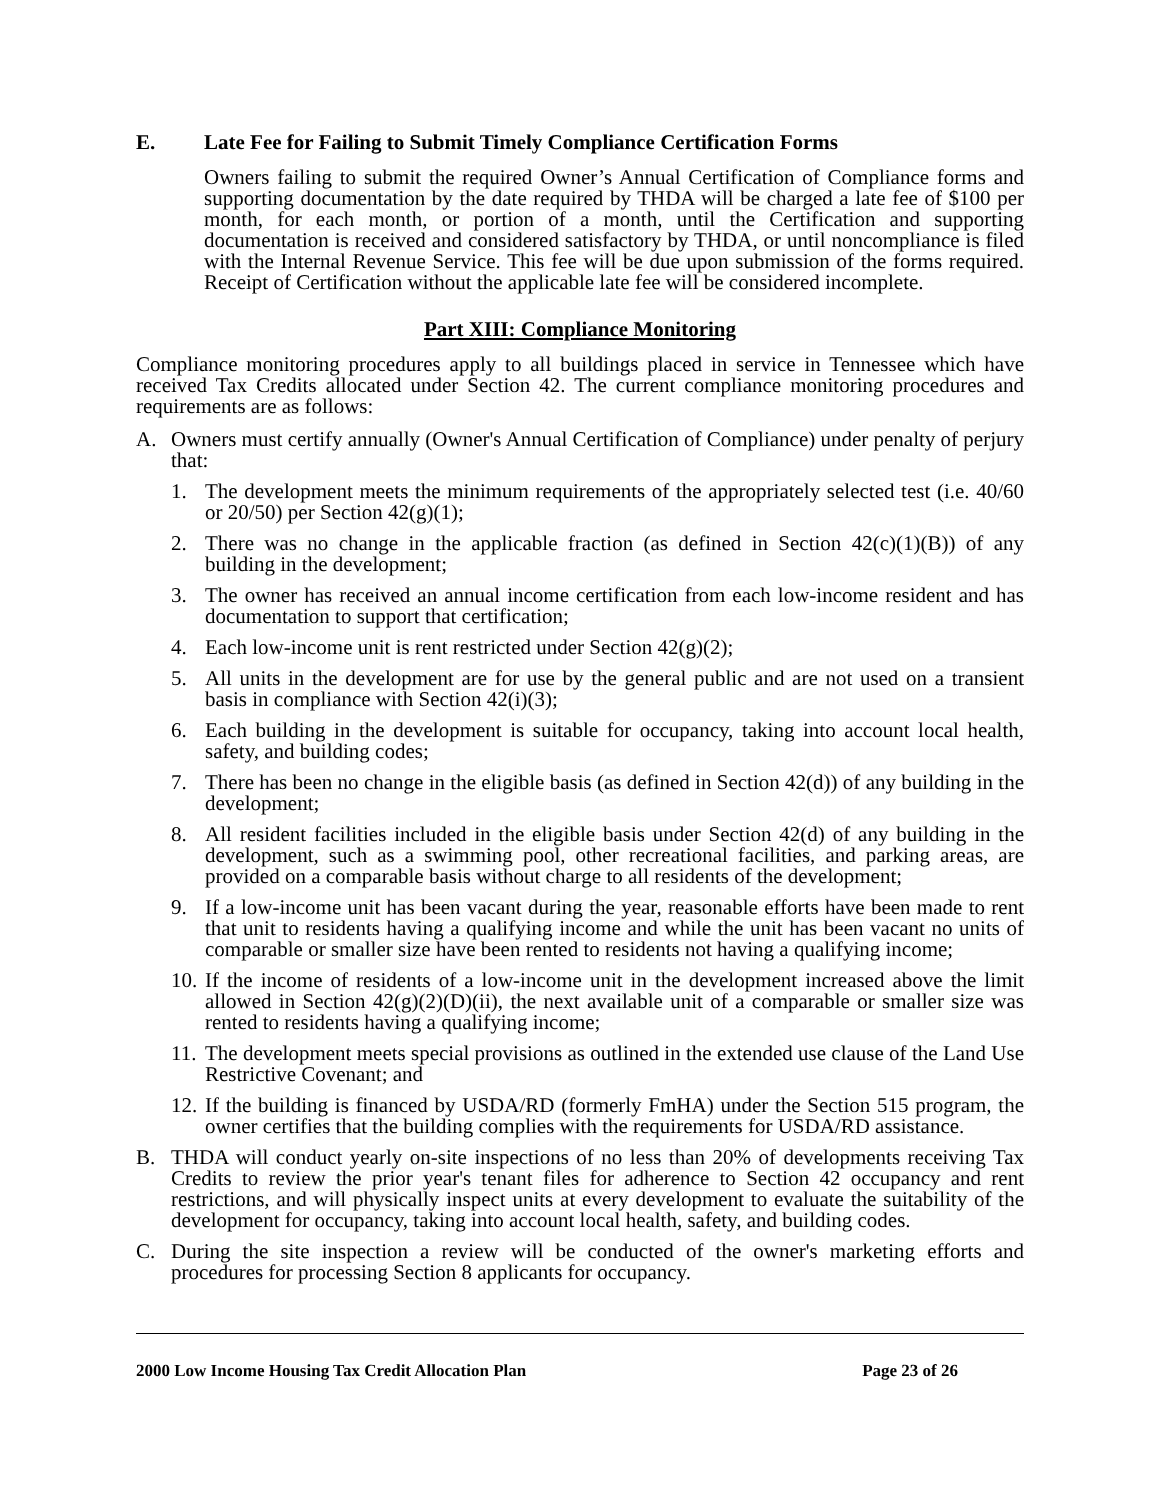E. Late Fee for Failing to Submit Timely Compliance Certification Forms
Owners failing to submit the required Owner’s Annual Certification of Compliance forms and supporting documentation by the date required by THDA will be charged a late fee of $100 per month, for each month, or portion of a month, until the Certification and supporting documentation is received and considered satisfactory by THDA, or until noncompliance is filed with the Internal Revenue Service. This fee will be due upon submission of the forms required. Receipt of Certification without the applicable late fee will be considered incomplete.
Part XIII: Compliance Monitoring
Compliance monitoring procedures apply to all buildings placed in service in Tennessee which have received Tax Credits allocated under Section 42. The current compliance monitoring procedures and requirements are as follows:
A. Owners must certify annually (Owner's Annual Certification of Compliance) under penalty of perjury that:
1. The development meets the minimum requirements of the appropriately selected test (i.e. 40/60 or 20/50) per Section 42(g)(1);
2. There was no change in the applicable fraction (as defined in Section 42(c)(1)(B)) of any building in the development;
3. The owner has received an annual income certification from each low-income resident and has documentation to support that certification;
4. Each low-income unit is rent restricted under Section 42(g)(2);
5. All units in the development are for use by the general public and are not used on a transient basis in compliance with Section 42(i)(3);
6. Each building in the development is suitable for occupancy, taking into account local health, safety, and building codes;
7. There has been no change in the eligible basis (as defined in Section 42(d)) of any building in the development;
8. All resident facilities included in the eligible basis under Section 42(d) of any building in the development, such as a swimming pool, other recreational facilities, and parking areas, are provided on a comparable basis without charge to all residents of the development;
9. If a low-income unit has been vacant during the year, reasonable efforts have been made to rent that unit to residents having a qualifying income and while the unit has been vacant no units of comparable or smaller size have been rented to residents not having a qualifying income;
10.
If the income of residents of a low-income unit in the development increased above the limit allowed in Section 42(g)(2)(D)(ii), the next available unit of a comparable or smaller size was rented to residents having a qualifying income;
11.
The development meets special provisions as outlined in the extended use clause of the Land Use Restrictive Covenant; and
12.
If the building is financed by USDA/RD (formerly FmHA) under the Section 515 program, the owner certifies that the building complies with the requirements for USDA/RD assistance.
B. THDA will conduct yearly on-site inspections of no less than 20% of developments receiving Tax Credits to review the prior year's tenant files for adherence to Section 42 occupancy and rent restrictions, and will physically inspect units at every development to evaluate the suitability of the development for occupancy, taking into account local health, safety, and building codes.
C. During the site inspection a review will be conducted of the owner's marketing efforts and procedures for processing Section 8 applicants for occupancy.
2000 Low Income Housing Tax Credit Allocation Plan Page 23 of 26